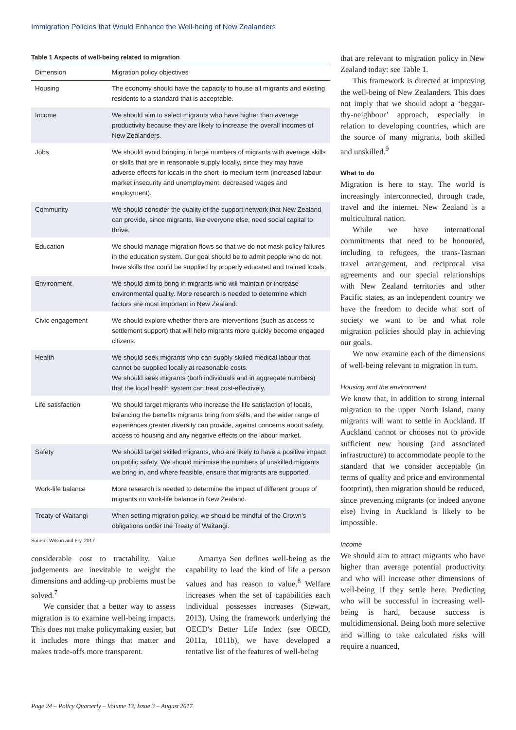Immigration Policies that Would Enhance the Well-being of New Zealanders
Table 1 Aspects of well-being related to migration
| Dimension | Migration policy objectives |
| --- | --- |
| Housing | The economy should have the capacity to house all migrants and existing residents to a standard that is acceptable. |
| Income | We should aim to select migrants who have higher than average productivity because they are likely to increase the overall incomes of New Zealanders. |
| Jobs | We should avoid bringing in large numbers of migrants with average skills or skills that are in reasonable supply locally, since they may have adverse effects for locals in the short- to medium-term (increased labour market insecurity and unemployment, decreased wages and employment). |
| Community | We should consider the quality of the support network that New Zealand can provide, since migrants, like everyone else, need social capital to thrive. |
| Education | We should manage migration flows so that we do not mask policy failures in the education system. Our goal should be to admit people who do not have skills that could be supplied by properly educated and trained locals. |
| Environment | We should aim to bring in migrants who will maintain or increase environmental quality. More research is needed to determine which factors are most important in New Zealand. |
| Civic engagement | We should explore whether there are interventions (such as access to settlement support) that will help migrants more quickly become engaged citizens. |
| Health | We should seek migrants who can supply skilled medical labour that cannot be supplied locally at reasonable costs. We should seek migrants (both individuals and in aggregate numbers) that the local health system can treat cost-effectively. |
| Life satisfaction | We should target migrants who increase the life satisfaction of locals, balancing the benefits migrants bring from skills, and the wider range of experiences greater diversity can provide, against concerns about safety, access to housing and any negative effects on the labour market. |
| Safety | We should target skilled migrants, who are likely to have a positive impact on public safety. We should minimise the numbers of unskilled migrants we bring in, and where feasible, ensure that migrants are supported. |
| Work-life balance | More research is needed to determine the impact of different groups of migrants on work-life balance in New Zealand. |
| Treaty of Waitangi | When setting migration policy, we should be mindful of the Crown's obligations under the Treaty of Waitangi. |
Source: Wilson and Fry, 2017
considerable cost to tractability. Value judgements are inevitable to weight the dimensions and adding-up problems must be solved.<sup>7</sup>
We consider that a better way to assess migration is to examine well-being impacts. This does not make policymaking easier, but it includes more things that matter and makes trade-offs more transparent.
Amartya Sen defines well-being as the capability to lead the kind of life a person values and has reason to value.<sup>8</sup> Welfare increases when the set of capabilities each individual possesses increases (Stewart, 2013). Using the framework underlying the OECD's Better Life Index (see OECD, 2011a, 1011b), we have developed a tentative list of the features of well-being
that are relevant to migration policy in New Zealand today: see Table 1.
This framework is directed at improving the well-being of New Zealanders. This does not imply that we should adopt a ‘beggar-thy-neighbour’ approach, especially in relation to developing countries, which are the source of many migrants, both skilled and unskilled.<sup>9</sup>
What to do
Migration is here to stay. The world is increasingly interconnected, through trade, travel and the internet. New Zealand is a multicultural nation.
While we have international commitments that need to be honoured, including to refugees, the trans-Tasman travel arrangement, and reciprocal visa agreements and our special relationships with New Zealand territories and other Pacific states, as an independent country we have the freedom to decide what sort of society we want to be and what role migration policies should play in achieving our goals.
We now examine each of the dimensions of well-being relevant to migration in turn.
Housing and the environment
We know that, in addition to strong internal migration to the upper North Island, many migrants will want to settle in Auckland. If Auckland cannot or chooses not to provide sufficient new housing (and associated infrastructure) to accommodate people to the standard that we consider acceptable (in terms of quality and price and environmental footprint), then migration should be reduced, since preventing migrants (or indeed anyone else) living in Auckland is likely to be impossible.
Income
We should aim to attract migrants who have higher than average potential productivity and who will increase other dimensions of well-being if they settle here. Predicting who will be successful in increasing well-being is hard, because success is multidimensional. Being both more selective and willing to take calculated risks will require a nuanced,
Page 24 – Policy Quarterly – Volume 13, Issue 3 – August 2017